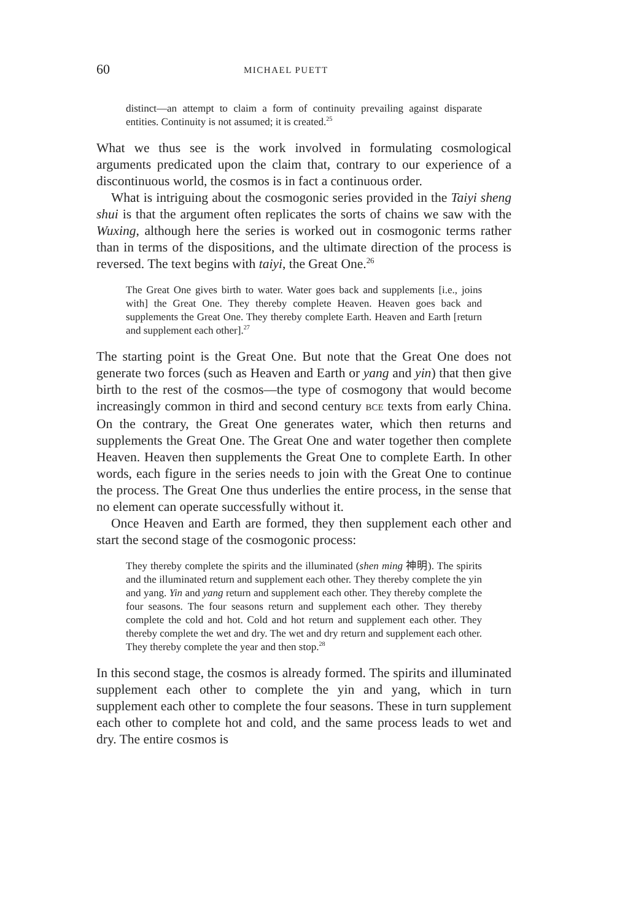60 MICHAEL PUETT
distinct—an attempt to claim a form of continuity prevailing against disparate entities. Continuity is not assumed; it is created.<sup>25</sup>
What we thus see is the work involved in formulating cosmological arguments predicated upon the claim that, contrary to our experience of a discontinuous world, the cosmos is in fact a continuous order.
What is intriguing about the cosmogonic series provided in the Taiyi sheng shui is that the argument often replicates the sorts of chains we saw with the Wuxing, although here the series is worked out in cosmogonic terms rather than in terms of the dispositions, and the ultimate direction of the process is reversed. The text begins with taiyi, the Great One.<sup>26</sup>
The Great One gives birth to water. Water goes back and supplements [i.e., joins with] the Great One. They thereby complete Heaven. Heaven goes back and supplements the Great One. They thereby complete Earth. Heaven and Earth [return and supplement each other].<sup>27</sup>
The starting point is the Great One. But note that the Great One does not generate two forces (such as Heaven and Earth or yang and yin) that then give birth to the rest of the cosmos—the type of cosmogony that would become increasingly common in third and second century BCE texts from early China. On the contrary, the Great One generates water, which then returns and supplements the Great One. The Great One and water together then complete Heaven. Heaven then supplements the Great One to complete Earth. In other words, each figure in the series needs to join with the Great One to continue the process. The Great One thus underlies the entire process, in the sense that no element can operate successfully without it.
Once Heaven and Earth are formed, they then supplement each other and start the second stage of the cosmogonic process:
They thereby complete the spirits and the illuminated (shen ming 神明). The spirits and the illuminated return and supplement each other. They thereby complete the yin and yang. Yin and yang return and supplement each other. They thereby complete the four seasons. The four seasons return and supplement each other. They thereby complete the cold and hot. Cold and hot return and supplement each other. They thereby complete the wet and dry. The wet and dry return and supplement each other. They thereby complete the year and then stop.<sup>28</sup>
In this second stage, the cosmos is already formed. The spirits and illuminated supplement each other to complete the yin and yang, which in turn supplement each other to complete the four seasons. These in turn supplement each other to complete hot and cold, and the same process leads to wet and dry. The entire cosmos is